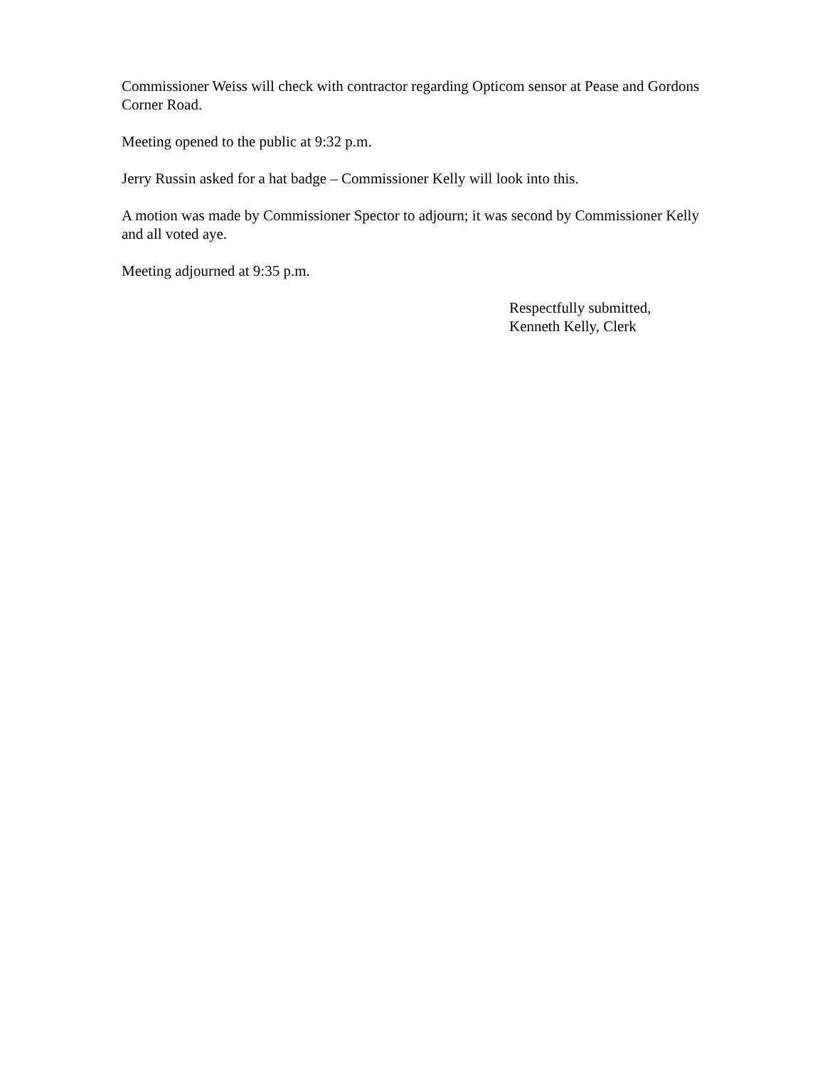Commissioner Weiss will check with contractor regarding Opticom sensor at Pease and Gordons Corner Road.
Meeting opened to the public at 9:32 p.m.
Jerry Russin asked for a hat badge – Commissioner Kelly will look into this.
A motion was made by Commissioner Spector to adjourn; it was second by Commissioner Kelly and all voted aye.
Meeting adjourned at 9:35 p.m.
Respectfully submitted,
Kenneth Kelly, Clerk